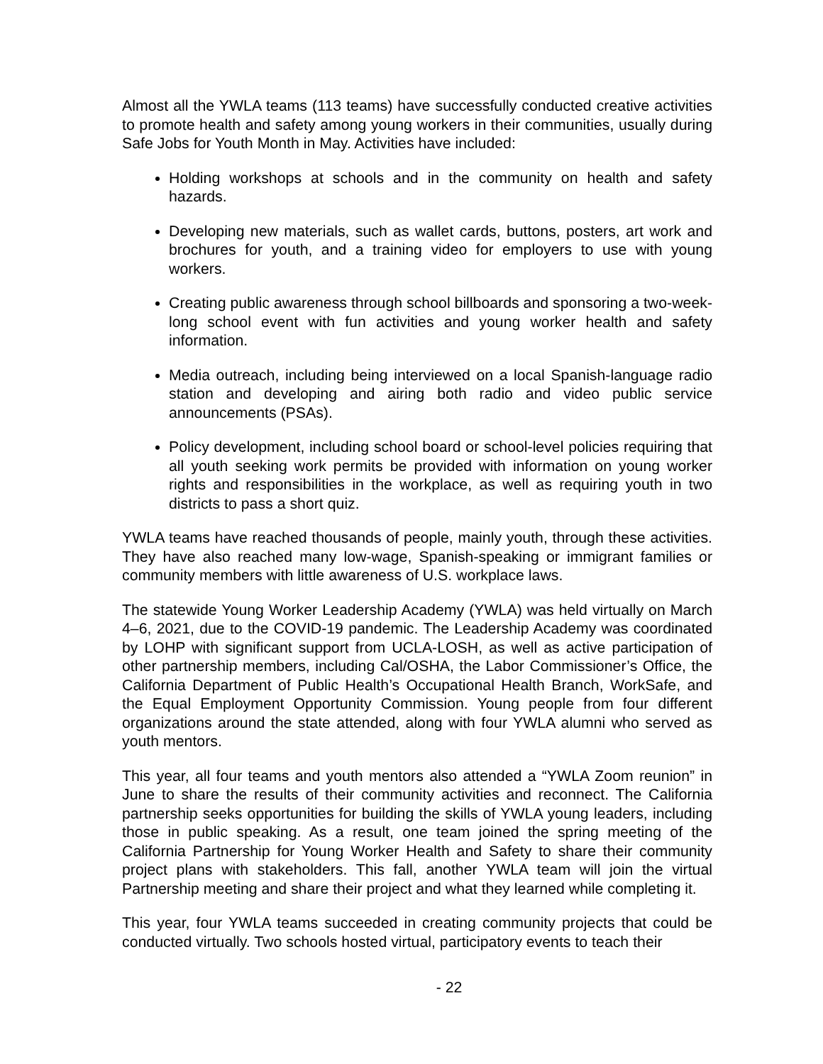Almost all the YWLA teams (113 teams) have successfully conducted creative activities to promote health and safety among young workers in their communities, usually during Safe Jobs for Youth Month in May. Activities have included:
Holding workshops at schools and in the community on health and safety hazards.
Developing new materials, such as wallet cards, buttons, posters, art work and brochures for youth, and a training video for employers to use with young workers.
Creating public awareness through school billboards and sponsoring a two-week-long school event with fun activities and young worker health and safety information.
Media outreach, including being interviewed on a local Spanish-language radio station and developing and airing both radio and video public service announcements (PSAs).
Policy development, including school board or school-level policies requiring that all youth seeking work permits be provided with information on young worker rights and responsibilities in the workplace, as well as requiring youth in two districts to pass a short quiz.
YWLA teams have reached thousands of people, mainly youth, through these activities. They have also reached many low-wage, Spanish-speaking or immigrant families or community members with little awareness of U.S. workplace laws.
The statewide Young Worker Leadership Academy (YWLA) was held virtually on March 4–6, 2021, due to the COVID-19 pandemic. The Leadership Academy was coordinated by LOHP with significant support from UCLA-LOSH, as well as active participation of other partnership members, including Cal/OSHA, the Labor Commissioner’s Office, the California Department of Public Health’s Occupational Health Branch, WorkSafe, and the Equal Employment Opportunity Commission. Young people from four different organizations around the state attended, along with four YWLA alumni who served as youth mentors.
This year, all four teams and youth mentors also attended a “YWLA Zoom reunion” in June to share the results of their community activities and reconnect. The California partnership seeks opportunities for building the skills of YWLA young leaders, including those in public speaking. As a result, one team joined the spring meeting of the California Partnership for Young Worker Health and Safety to share their community project plans with stakeholders. This fall, another YWLA team will join the virtual Partnership meeting and share their project and what they learned while completing it.
This year, four YWLA teams succeeded in creating community projects that could be conducted virtually. Two schools hosted virtual, participatory events to teach their
- 22